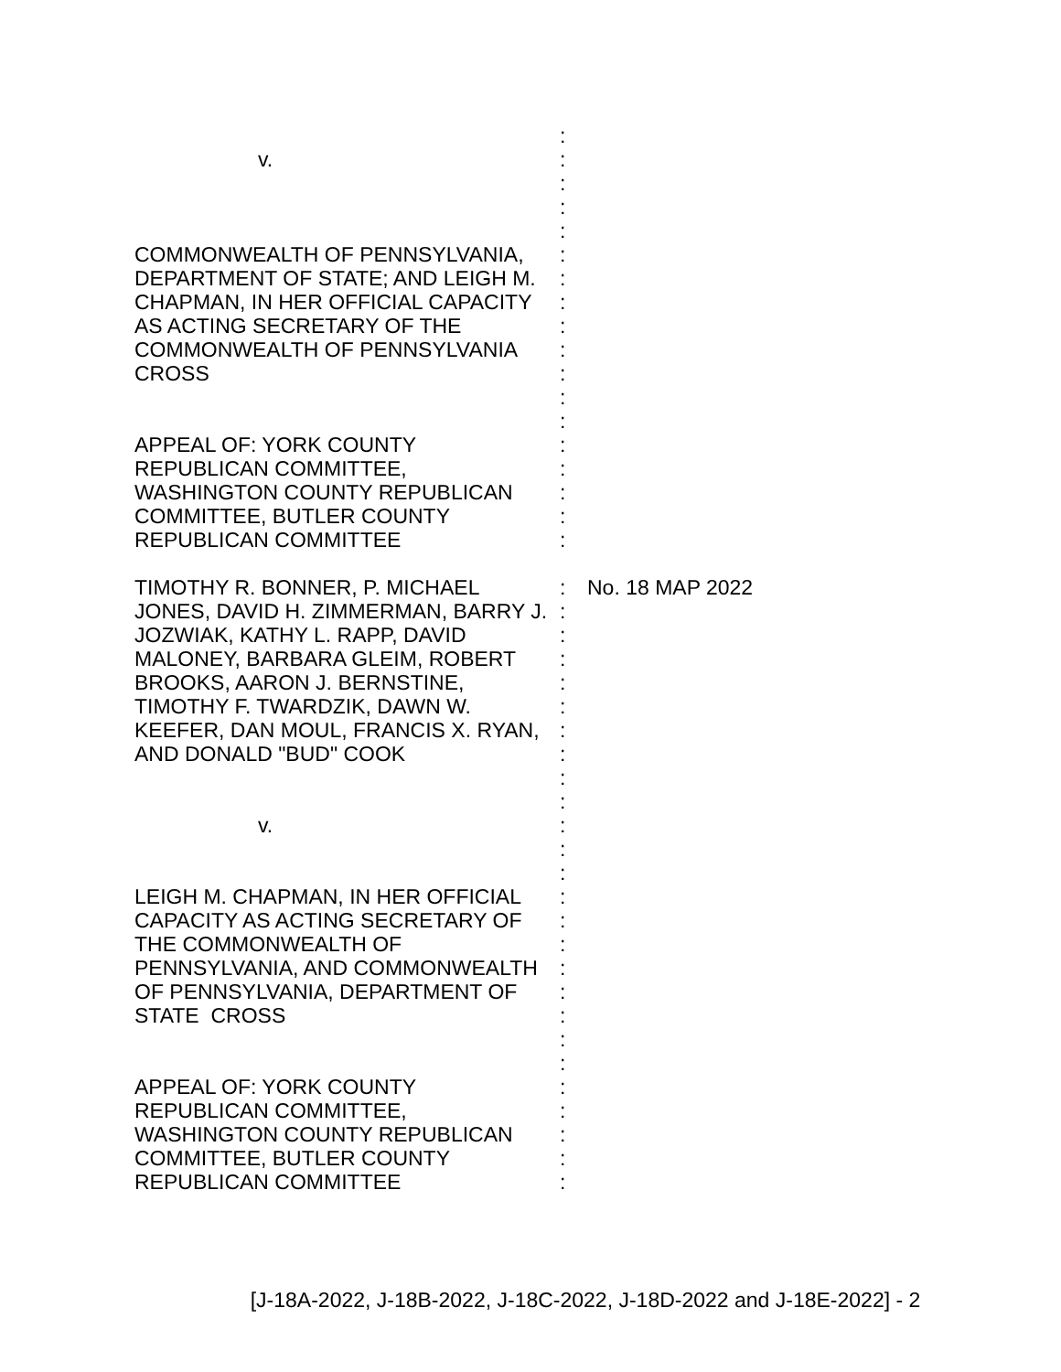:
v. :
:
:
:
COMMONWEALTH OF PENNSYLVANIA,
DEPARTMENT OF STATE; AND LEIGH M.
CHAPMAN, IN HER OFFICIAL CAPACITY
AS ACTING SECRETARY OF THE
COMMONWEALTH OF PENNSYLVANIA
CROSS
APPEAL OF: YORK COUNTY
REPUBLICAN COMMITTEE,
WASHINGTON COUNTY REPUBLICAN
COMMITTEE, BUTLER COUNTY
REPUBLICAN COMMITTEE
:
:
:
:
:
:
:
:
:
:
:
:
:
TIMOTHY R. BONNER, P. MICHAEL
JONES, DAVID H. ZIMMERMAN, BARRY J.
JOZWIAK, KATHY L. RAPP, DAVID
MALONEY, BARBARA GLEIM, ROBERT
BROOKS, AARON J. BERNSTINE,
TIMOTHY F. TWARDZIK, DAWN W.
KEEFER, DAN MOUL, FRANCIS X. RYAN,
AND DONALD "BUD" COOK
v.
LEIGH M. CHAPMAN, IN HER OFFICIAL
CAPACITY AS ACTING SECRETARY OF
THE COMMONWEALTH OF
PENNSYLVANIA, AND COMMONWEALTH
OF PENNSYLVANIA, DEPARTMENT OF
STATE CROSS
APPEAL OF: YORK COUNTY
REPUBLICAN COMMITTEE,
WASHINGTON COUNTY REPUBLICAN
COMMITTEE, BUTLER COUNTY
REPUBLICAN COMMITTEE
:
:
:
:
:
:
:
:
:
:
:
:
:
:
:
:
:
:
:
:
:
:
:
:
:
:
No. 18 MAP 2022
[J-18A-2022, J-18B-2022, J-18C-2022, J-18D-2022 and J-18E-2022] - 2